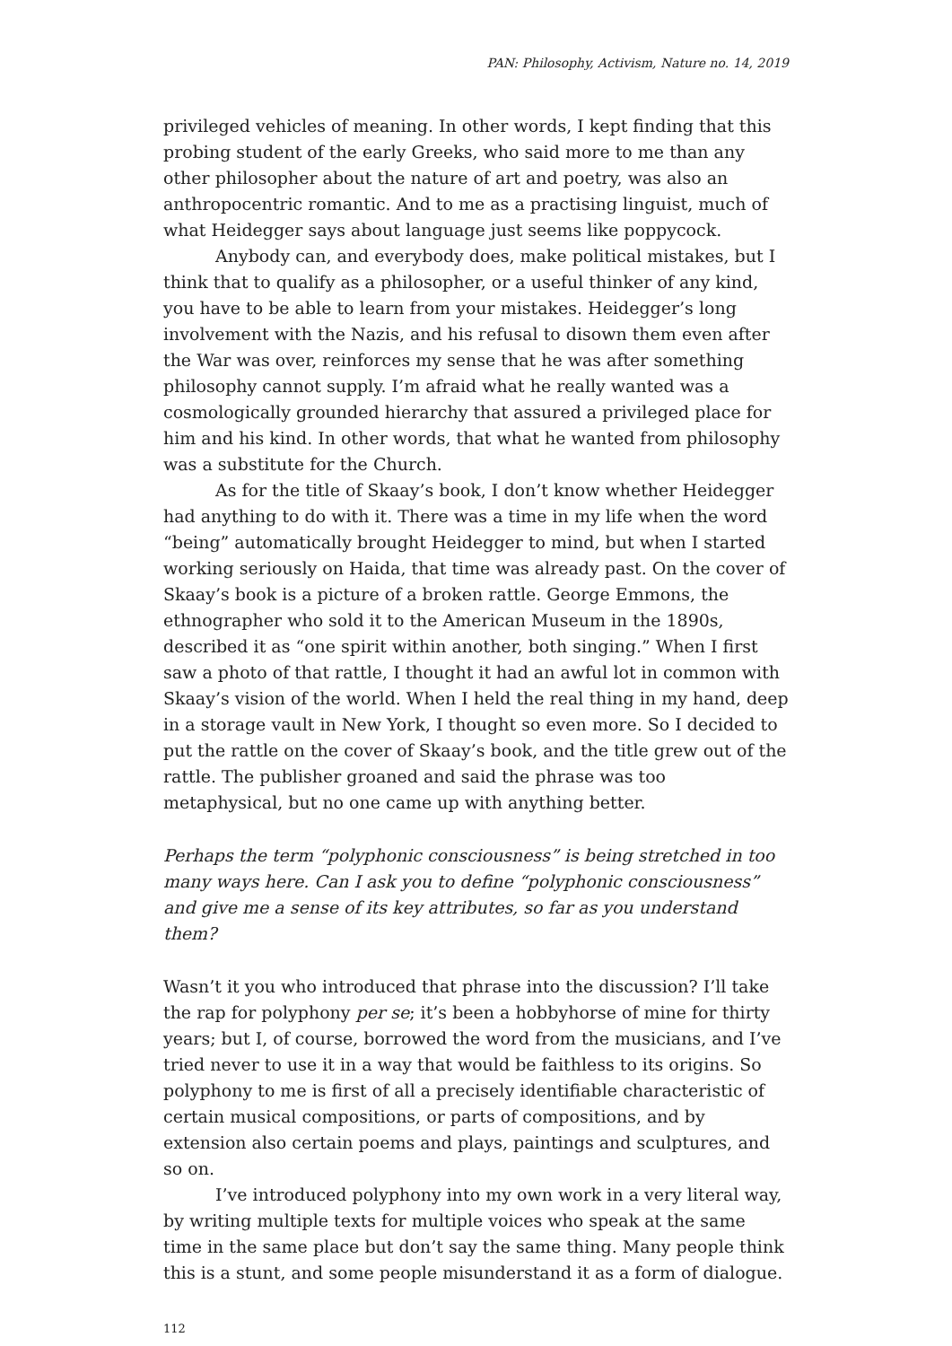PAN: Philosophy, Activism, Nature no. 14, 2019
privileged vehicles of meaning. In other words, I kept finding that this probing student of the early Greeks, who said more to me than any other philosopher about the nature of art and poetry, was also an anthropocentric romantic. And to me as a practising linguist, much of what Heidegger says about language just seems like poppycock.
Anybody can, and everybody does, make political mistakes, but I think that to qualify as a philosopher, or a useful thinker of any kind, you have to be able to learn from your mistakes. Heidegger’s long involvement with the Nazis, and his refusal to disown them even after the War was over, reinforces my sense that he was after something philosophy cannot supply. I’m afraid what he really wanted was a cosmologically grounded hierarchy that assured a privileged place for him and his kind. In other words, that what he wanted from philosophy was a substitute for the Church.
As for the title of Skaay’s book, I don’t know whether Heidegger had anything to do with it. There was a time in my life when the word “being” automatically brought Heidegger to mind, but when I started working seriously on Haida, that time was already past. On the cover of Skaay’s book is a picture of a broken rattle. George Emmons, the ethnographer who sold it to the American Museum in the 1890s, described it as “one spirit within another, both singing.” When I first saw a photo of that rattle, I thought it had an awful lot in common with Skaay’s vision of the world. When I held the real thing in my hand, deep in a storage vault in New York, I thought so even more. So I decided to put the rattle on the cover of Skaay’s book, and the title grew out of the rattle. The publisher groaned and said the phrase was too metaphysical, but no one came up with anything better.
Perhaps the term “polyphonic consciousness” is being stretched in too many ways here. Can I ask you to define “polyphonic consciousness” and give me a sense of its key attributes, so far as you understand them?
Wasn’t it you who introduced that phrase into the discussion? I’ll take the rap for polyphony per se; it’s been a hobbyhorse of mine for thirty years; but I, of course, borrowed the word from the musicians, and I’ve tried never to use it in a way that would be faithless to its origins. So polyphony to me is first of all a precisely identifiable characteristic of certain musical compositions, or parts of compositions, and by extension also certain poems and plays, paintings and sculptures, and so on.
I’ve introduced polyphony into my own work in a very literal way, by writing multiple texts for multiple voices who speak at the same time in the same place but don’t say the same thing. Many people think this is a stunt, and some people misunderstand it as a form of dialogue.
112